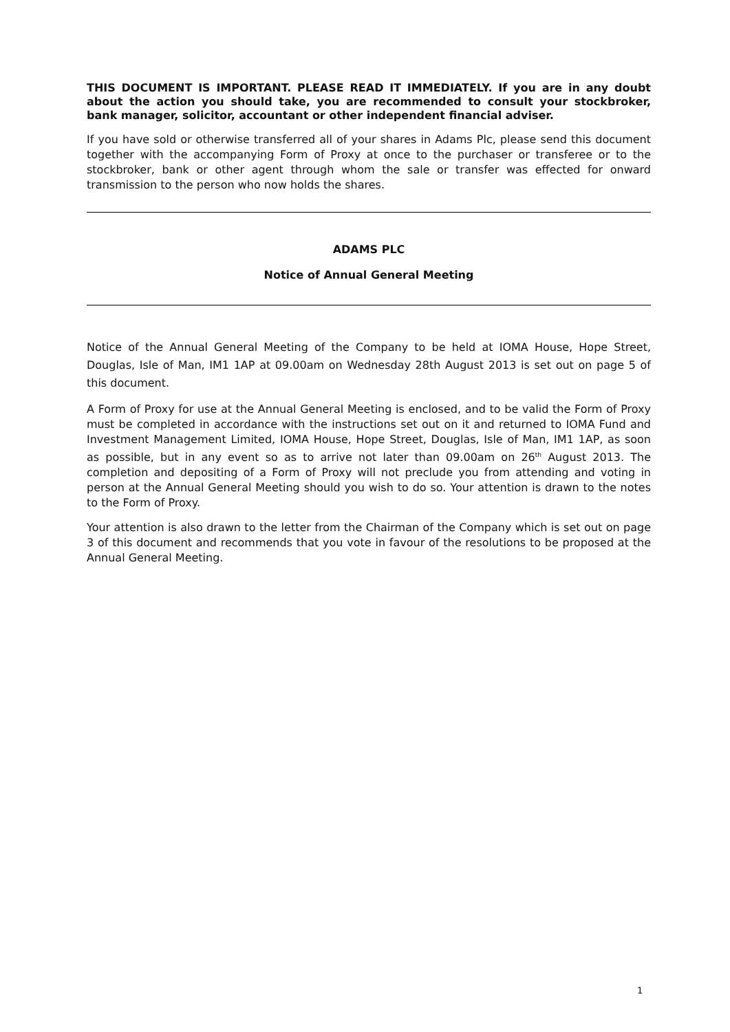THIS DOCUMENT IS IMPORTANT. PLEASE READ IT IMMEDIATELY. If you are in any doubt about the action you should take, you are recommended to consult your stockbroker, bank manager, solicitor, accountant or other independent financial adviser.
If you have sold or otherwise transferred all of your shares in Adams Plc, please send this document together with the accompanying Form of Proxy at once to the purchaser or transferee or to the stockbroker, bank or other agent through whom the sale or transfer was effected for onward transmission to the person who now holds the shares.
ADAMS PLC
Notice of Annual General Meeting
Notice of the Annual General Meeting of the Company to be held at IOMA House, Hope Street, Douglas, Isle of Man, IM1 1AP at 09.00am on Wednesday 28th August 2013 is set out on page 5 of this document.
A Form of Proxy for use at the Annual General Meeting is enclosed, and to be valid the Form of Proxy must be completed in accordance with the instructions set out on it and returned to IOMA Fund and Investment Management Limited, IOMA House, Hope Street, Douglas, Isle of Man, IM1 1AP, as soon as possible, but in any event so as to arrive not later than 09.00am on 26<sup>th</sup> August 2013. The completion and depositing of a Form of Proxy will not preclude you from attending and voting in person at the Annual General Meeting should you wish to do so. Your attention is drawn to the notes to the Form of Proxy.
Your attention is also drawn to the letter from the Chairman of the Company which is set out on page 3 of this document and recommends that you vote in favour of the resolutions to be proposed at the Annual General Meeting.
1